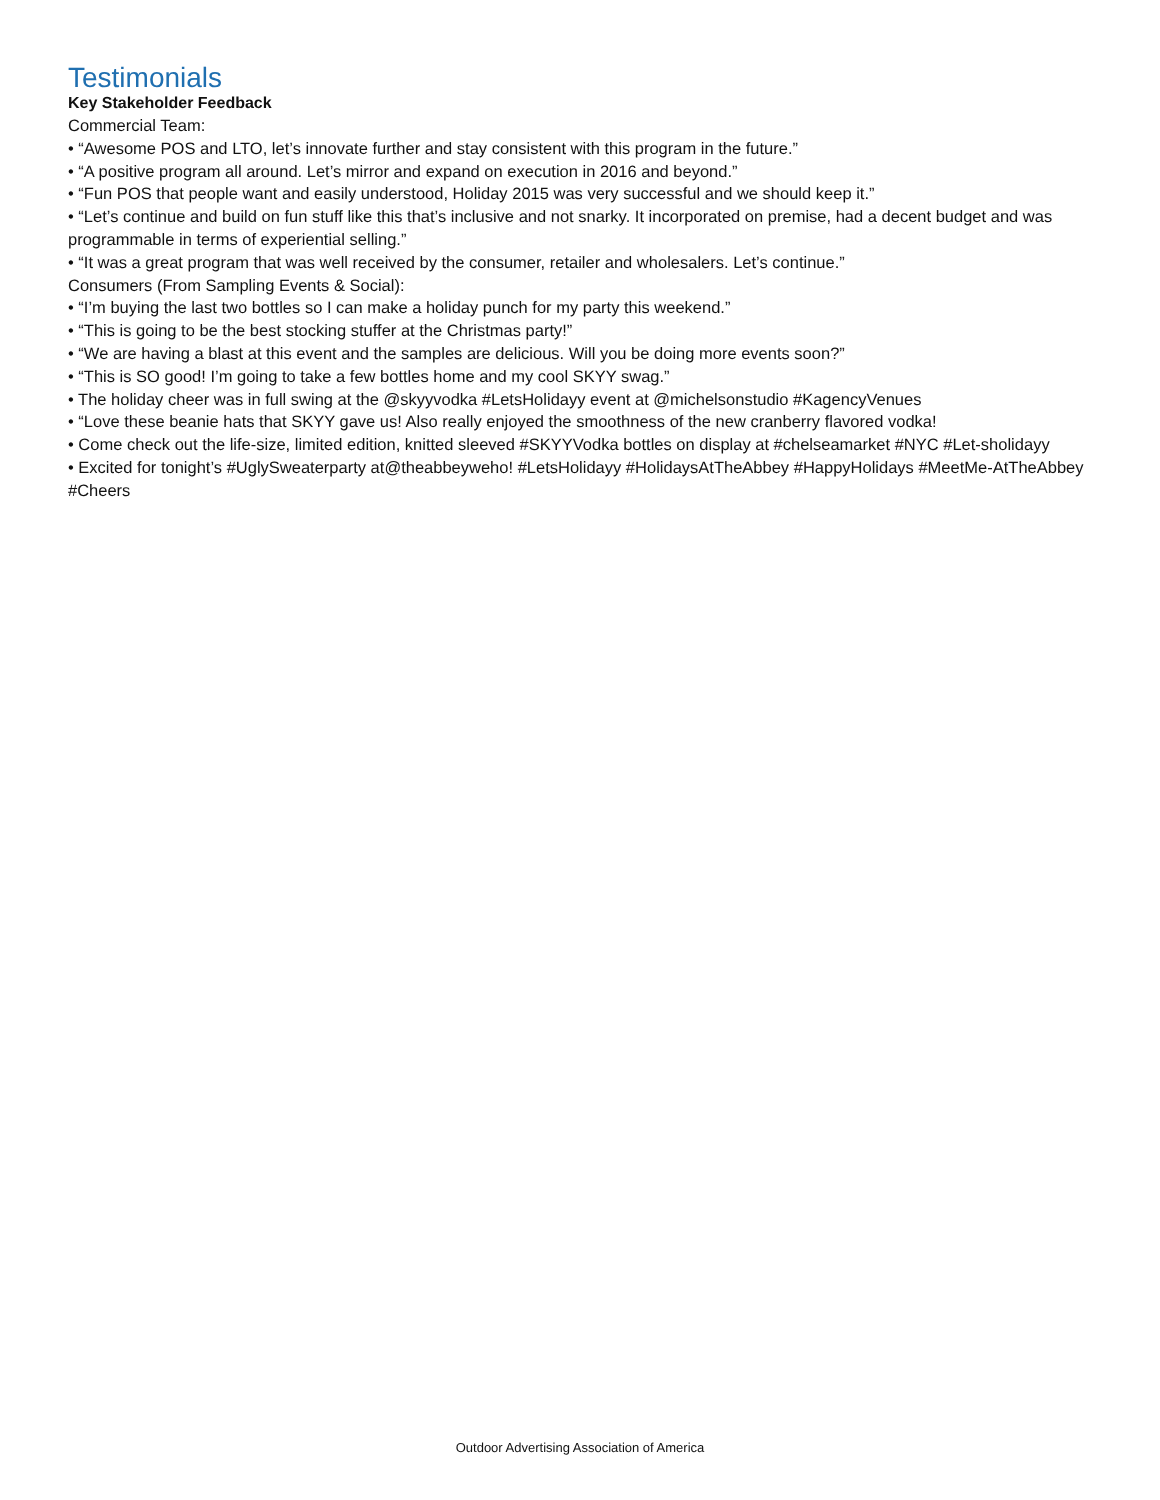Testimonials
Key Stakeholder Feedback
Commercial Team:
• “Awesome POS and LTO, let’s innovate further and stay consistent with this program in the future.”
• “A positive program all around. Let’s mirror and expand on execution in 2016 and beyond.”
• “Fun POS that people want and easily understood, Holiday 2015 was very successful and we should keep it.”
• “Let’s continue and build on fun stuff like this that’s inclusive and not snarky. It incorporated on premise, had a decent budget and was programmable in terms of experiential selling.”
• “It was a great program that was well received by the consumer, retailer and wholesalers. Let’s continue.”
Consumers (From Sampling Events & Social):
• “I’m buying the last two bottles so I can make a holiday punch for my party this weekend.”
• “This is going to be the best stocking stuffer at the Christmas party!”
• “We are having a blast at this event and the samples are delicious. Will you be doing more events soon?”
• “This is SO good! I’m going to take a few bottles home and my cool SKYY swag.”
• The holiday cheer was in full swing at the @skyyvodka #LetsHolidayy event at @michelsonstudio #KagencyVenues
• “Love these beanie hats that SKYY gave us! Also really enjoyed the smoothness of the new cranberry flavored vodka!
• Come check out the life-size, limited edition, knitted sleeved #SKYYVodka bottles on display at #chelseamarket #NYC #Let-sholidayy
• Excited for tonight’s #UglySweaterparty at@theabbeyweho! #LetsHolidayy #HolidaysAtTheAbbey #HappyHolidays #MeetMe-AtTheAbbey #Cheers
Outdoor Advertising Association of America